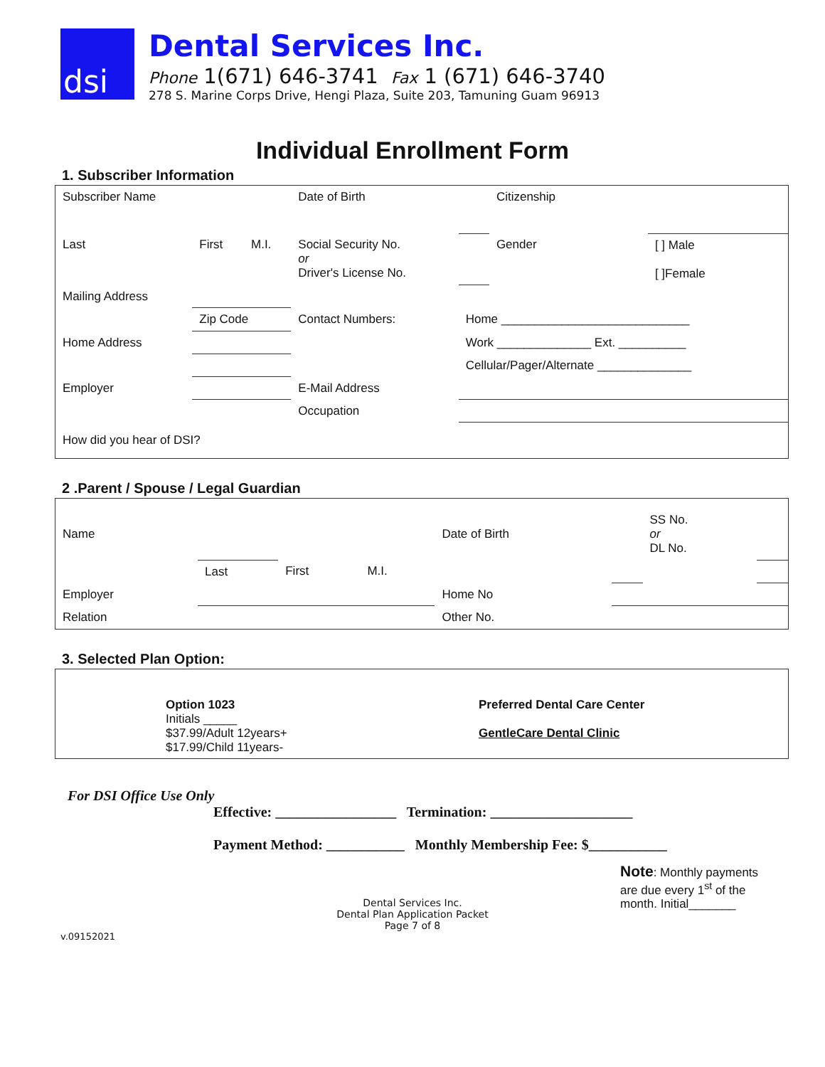dsi
Dental Services Inc.
Phone 1(671) 646-3741 Fax 1 (671) 646-3740
278 S. Marine Corps Drive, Hengi Plaza, Suite 203, Tamuning Guam 96913
Individual Enrollment Form
1. Subscriber Information
| Subscriber Name | | | Date of Birth | | Citizenship | |
| Last | First | M.I. | Social Security No. or Driver's License No. | | Gender | [ ] Male [ ]Female |
| Mailing Address | | | | | | |
| | Zip Code | | Contact Numbers: | Home ____________________________ | | |
| Home Address | | | | Work ______________ Ext. __________ | | |
| | | | | Cellular/Pager/Alternate ______________ | | |
| Employer | | | E-Mail Address | | | |
| | | | Occupation | | | |
| How did you hear of DSI? | | | | | | |
2 .Parent / Spouse / Legal Guardian
| Name | | | | Date of Birth | | SS No. or DL No. | |
| | Last | First | M.I. | | | | |
| Employer | | | | Home No | | | |
| Relation | | | | Other No. | | | |
3. Selected Plan Option:
| Option 1023 Initials _____ $37.99/Adult 12years+ $17.99/Child 11years- | Preferred Dental Care Center GentleCare Dental Clinic |
For DSI Office Use Only
Effective: _________________ Termination: ____________________
Payment Method: ___________ Monthly Membership Fee: $___________
Note: Monthly payments are due every 1<sup>st</sup> of the month. Initial_______
Dental Services Inc.
Dental Plan Application Packet
Page 7 of 8
v.09152021